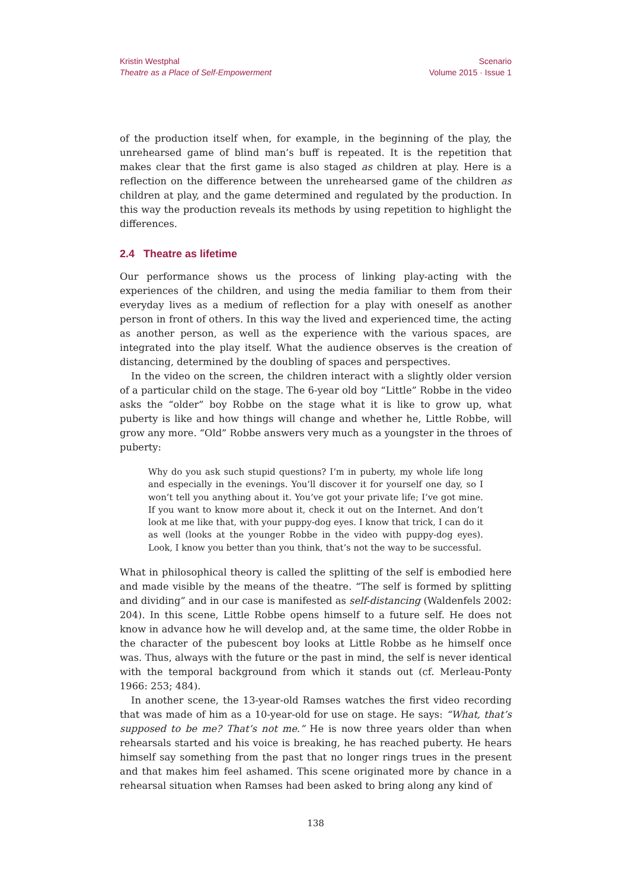Kristin Westphal
Theatre as a Place of Self-Empowerment
Scenario
Volume 2015 · Issue 1
of the production itself when, for example, in the beginning of the play, the unrehearsed game of blind man’s buff is repeated. It is the repetition that makes clear that the first game is also staged as children at play. Here is a reflection on the difference between the unrehearsed game of the children as children at play, and the game determined and regulated by the production. In this way the production reveals its methods by using repetition to highlight the differences.
2.4 Theatre as lifetime
Our performance shows us the process of linking play-acting with the experiences of the children, and using the media familiar to them from their everyday lives as a medium of reflection for a play with oneself as another person in front of others. In this way the lived and experienced time, the acting as another person, as well as the experience with the various spaces, are integrated into the play itself. What the audience observes is the creation of distancing, determined by the doubling of spaces and perspectives.
In the video on the screen, the children interact with a slightly older version of a particular child on the stage. The 6-year old boy “Little” Robbe in the video asks the “older” boy Robbe on the stage what it is like to grow up, what puberty is like and how things will change and whether he, Little Robbe, will grow any more. “Old” Robbe answers very much as a youngster in the throes of puberty:
Why do you ask such stupid questions? I’m in puberty, my whole life long and especially in the evenings. You’ll discover it for yourself one day, so I won’t tell you anything about it. You’ve got your private life; I’ve got mine. If you want to know more about it, check it out on the Internet. And don’t look at me like that, with your puppy-dog eyes. I know that trick, I can do it as well (looks at the younger Robbe in the video with puppy-dog eyes). Look, I know you better than you think, that’s not the way to be successful.
What in philosophical theory is called the splitting of the self is embodied here and made visible by the means of the theatre. “The self is formed by splitting and dividing” and in our case is manifested as self-distancing (Waldenfels 2002: 204). In this scene, Little Robbe opens himself to a future self. He does not know in advance how he will develop and, at the same time, the older Robbe in the character of the pubescent boy looks at Little Robbe as he himself once was. Thus, always with the future or the past in mind, the self is never identical with the temporal background from which it stands out (cf. Merleau-Ponty 1966: 253; 484).
In another scene, the 13-year-old Ramses watches the first video recording that was made of him as a 10-year-old for use on stage. He says: “What, that’s supposed to be me? That’s not me.” He is now three years older than when rehearsals started and his voice is breaking, he has reached puberty. He hears himself say something from the past that no longer rings trues in the present and that makes him feel ashamed. This scene originated more by chance in a rehearsal situation when Ramses had been asked to bring along any kind of
138